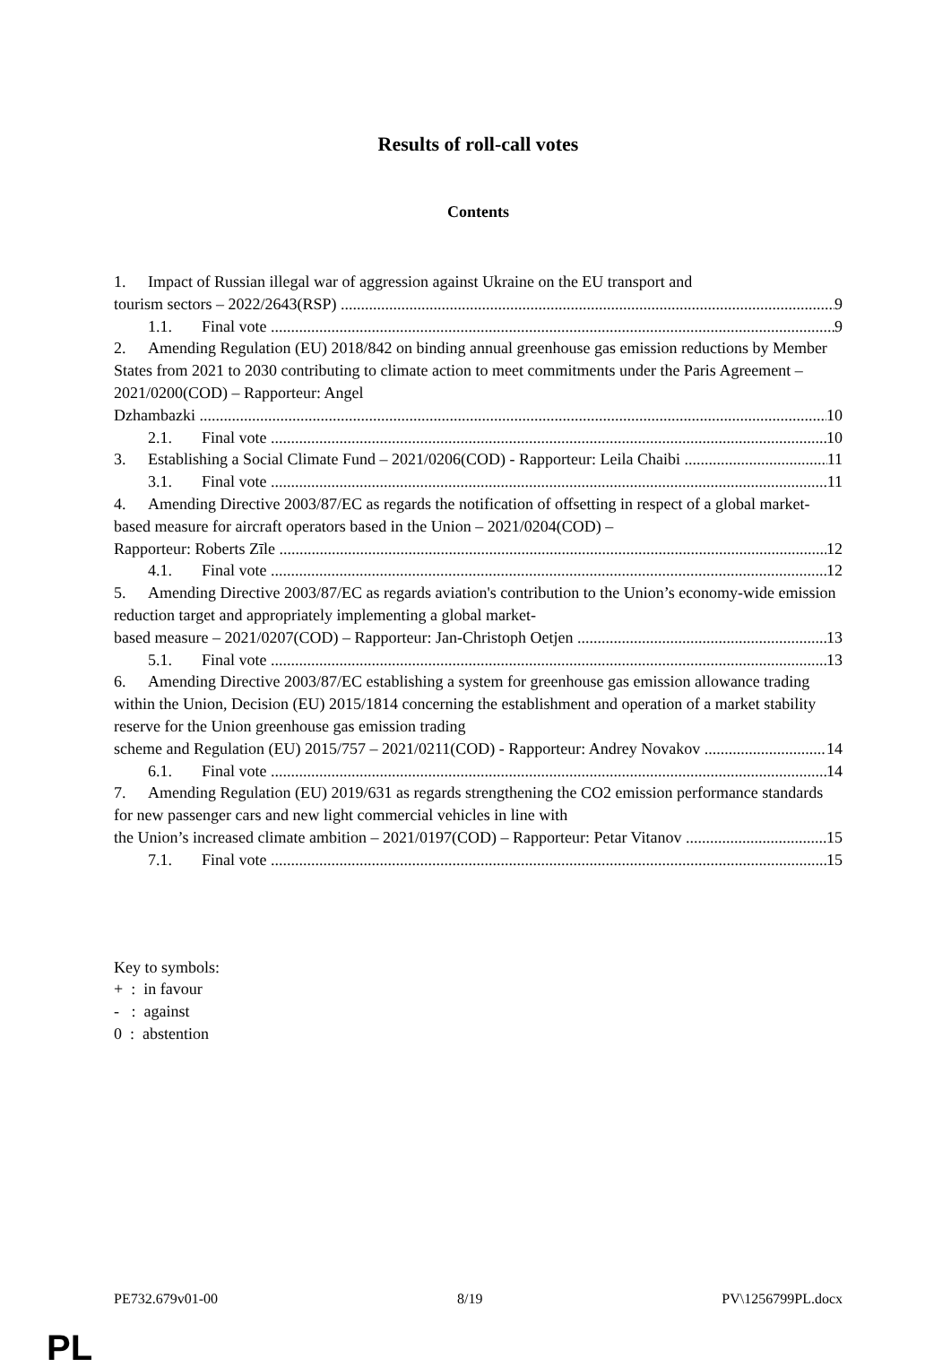Results of roll-call votes
Contents
1. Impact of Russian illegal war of aggression against Ukraine on the EU transport and
tourism sectors – 2022/2643(RSP) 9
1.1. Final vote 9
2. Amending Regulation (EU) 2018/842 on binding annual greenhouse gas emission reductions by Member States from 2021 to 2030 contributing to climate action to meet commitments under the Paris Agreement – 2021/0200(COD) – Rapporteur: Angel
Dzhambazki 10
2.1. Final vote 10
3. Establishing a Social Climate Fund – 2021/0206(COD) - Rapporteur: Leila Chaibi 11
3.1. Final vote 11
4. Amending Directive 2003/87/EC as regards the notification of offsetting in respect of a global market-based measure for aircraft operators based in the Union – 2021/0204(COD) –
Rapporteur: Roberts Zīle 12
4.1. Final vote 12
5. Amending Directive 2003/87/EC as regards aviation's contribution to the Union’s economy-wide emission reduction target and appropriately implementing a global market-
based measure – 2021/0207(COD) – Rapporteur: Jan-Christoph Oetjen 13
5.1. Final vote 13
6. Amending Directive 2003/87/EC establishing a system for greenhouse gas emission allowance trading within the Union, Decision (EU) 2015/1814 concerning the establishment and operation of a market stability reserve for the Union greenhouse gas emission trading
scheme and Regulation (EU) 2015/757 – 2021/0211(COD) - Rapporteur: Andrey Novakov 14
6.1. Final vote 14
7. Amending Regulation (EU) 2019/631 as regards strengthening the CO2 emission performance standards for new passenger cars and new light commercial vehicles in line with
the Union’s increased climate ambition – 2021/0197(COD) – Rapporteur: Petar Vitanov 15
7.1. Final vote 15
Key to symbols:
+ : in favour
- : against
0 : abstention
PE732.679v01-00 8/19 PV\1256799PL.docx
PL